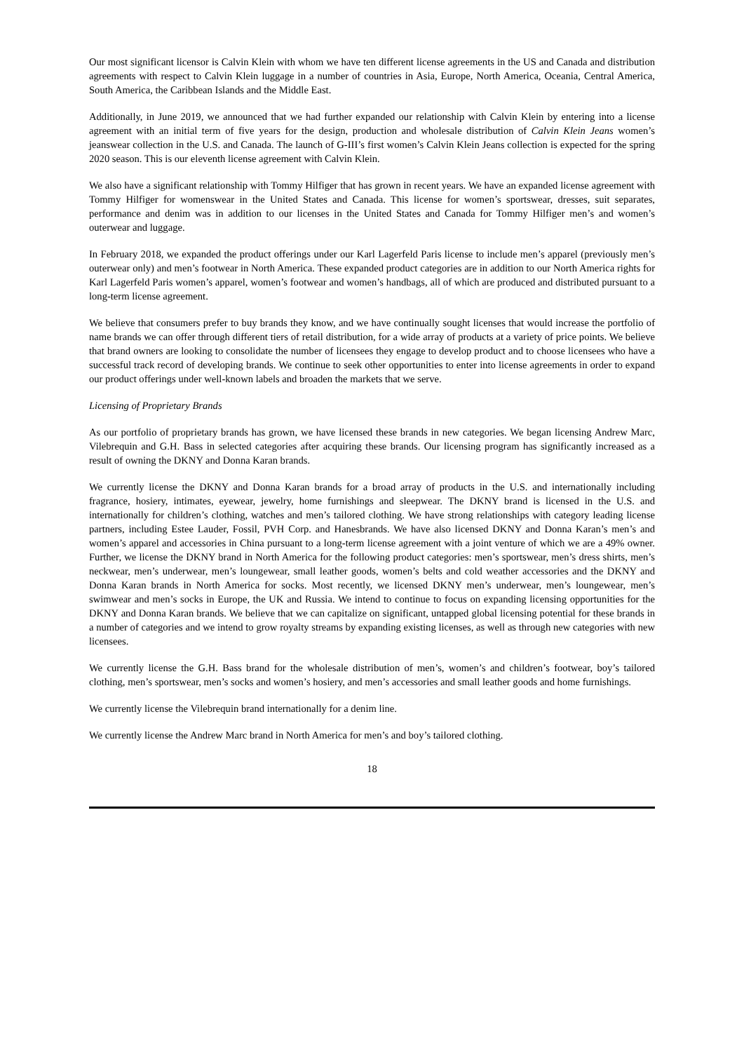Our most significant licensor is Calvin Klein with whom we have ten different license agreements in the US and Canada and distribution agreements with respect to Calvin Klein luggage in a number of countries in Asia, Europe, North America, Oceania, Central America, South America, the Caribbean Islands and the Middle East.
Additionally, in June 2019, we announced that we had further expanded our relationship with Calvin Klein by entering into a license agreement with an initial term of five years for the design, production and wholesale distribution of Calvin Klein Jeans women’s jeanswear collection in the U.S. and Canada. The launch of G-III’s first women’s Calvin Klein Jeans collection is expected for the spring 2020 season. This is our eleventh license agreement with Calvin Klein.
We also have a significant relationship with Tommy Hilfiger that has grown in recent years. We have an expanded license agreement with Tommy Hilfiger for womenswear in the United States and Canada. This license for women’s sportswear, dresses, suit separates, performance and denim was in addition to our licenses in the United States and Canada for Tommy Hilfiger men’s and women’s outerwear and luggage.
In February 2018, we expanded the product offerings under our Karl Lagerfeld Paris license to include men’s apparel (previously men’s outerwear only) and men’s footwear in North America. These expanded product categories are in addition to our North America rights for Karl Lagerfeld Paris women’s apparel, women’s footwear and women’s handbags, all of which are produced and distributed pursuant to a long-term license agreement.
We believe that consumers prefer to buy brands they know, and we have continually sought licenses that would increase the portfolio of name brands we can offer through different tiers of retail distribution, for a wide array of products at a variety of price points. We believe that brand owners are looking to consolidate the number of licensees they engage to develop product and to choose licensees who have a successful track record of developing brands. We continue to seek other opportunities to enter into license agreements in order to expand our product offerings under well-known labels and broaden the markets that we serve.
Licensing of Proprietary Brands
As our portfolio of proprietary brands has grown, we have licensed these brands in new categories. We began licensing Andrew Marc, Vilebrequin and G.H. Bass in selected categories after acquiring these brands. Our licensing program has significantly increased as a result of owning the DKNY and Donna Karan brands.
We currently license the DKNY and Donna Karan brands for a broad array of products in the U.S. and internationally including fragrance, hosiery, intimates, eyewear, jewelry, home furnishings and sleepwear. The DKNY brand is licensed in the U.S. and internationally for children’s clothing, watches and men’s tailored clothing. We have strong relationships with category leading license partners, including Estee Lauder, Fossil, PVH Corp. and Hanesbrands. We have also licensed DKNY and Donna Karan’s men’s and women’s apparel and accessories in China pursuant to a long-term license agreement with a joint venture of which we are a 49% owner. Further, we license the DKNY brand in North America for the following product categories: men’s sportswear, men’s dress shirts, men’s neckwear, men’s underwear, men’s loungewear, small leather goods, women’s belts and cold weather accessories and the DKNY and Donna Karan brands in North America for socks. Most recently, we licensed DKNY men’s underwear, men’s loungewear, men’s swimwear and men’s socks in Europe, the UK and Russia. We intend to continue to focus on expanding licensing opportunities for the DKNY and Donna Karan brands. We believe that we can capitalize on significant, untapped global licensing potential for these brands in a number of categories and we intend to grow royalty streams by expanding existing licenses, as well as through new categories with new licensees.
We currently license the G.H. Bass brand for the wholesale distribution of men’s, women’s and children’s footwear, boy’s tailored clothing, men’s sportswear, men’s socks and women’s hosiery, and men’s accessories and small leather goods and home furnishings.
We currently license the Vilebrequin brand internationally for a denim line.
We currently license the Andrew Marc brand in North America for men’s and boy’s tailored clothing.
18